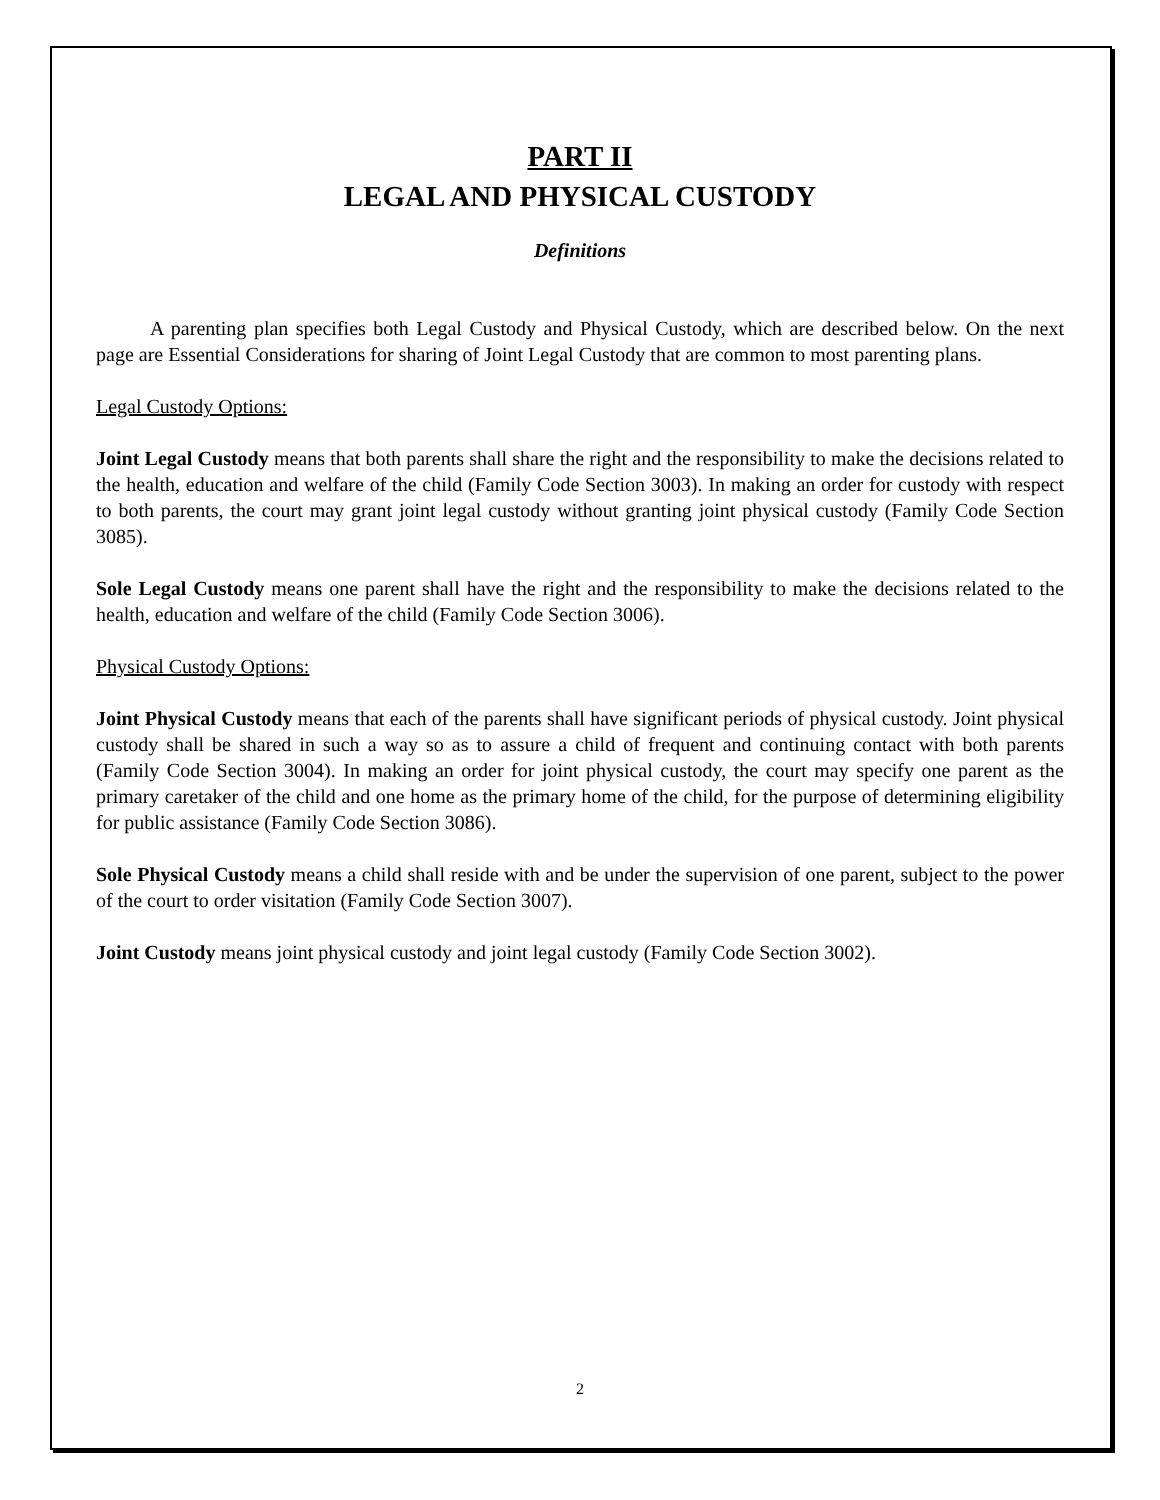PART II
LEGAL AND PHYSICAL CUSTODY
Definitions
A parenting plan specifies both Legal Custody and Physical Custody, which are described below. On the next page are Essential Considerations for sharing of Joint Legal Custody that are common to most parenting plans.
Legal Custody Options:
Joint Legal Custody means that both parents shall share the right and the responsibility to make the decisions related to the health, education and welfare of the child (Family Code Section 3003). In making an order for custody with respect to both parents, the court may grant joint legal custody without granting joint physical custody (Family Code Section 3085).
Sole Legal Custody means one parent shall have the right and the responsibility to make the decisions related to the health, education and welfare of the child (Family Code Section 3006).
Physical Custody Options:
Joint Physical Custody means that each of the parents shall have significant periods of physical custody. Joint physical custody shall be shared in such a way so as to assure a child of frequent and continuing contact with both parents (Family Code Section 3004). In making an order for joint physical custody, the court may specify one parent as the primary caretaker of the child and one home as the primary home of the child, for the purpose of determining eligibility for public assistance (Family Code Section 3086).
Sole Physical Custody means a child shall reside with and be under the supervision of one parent, subject to the power of the court to order visitation (Family Code Section 3007).
Joint Custody means joint physical custody and joint legal custody (Family Code Section 3002).
2